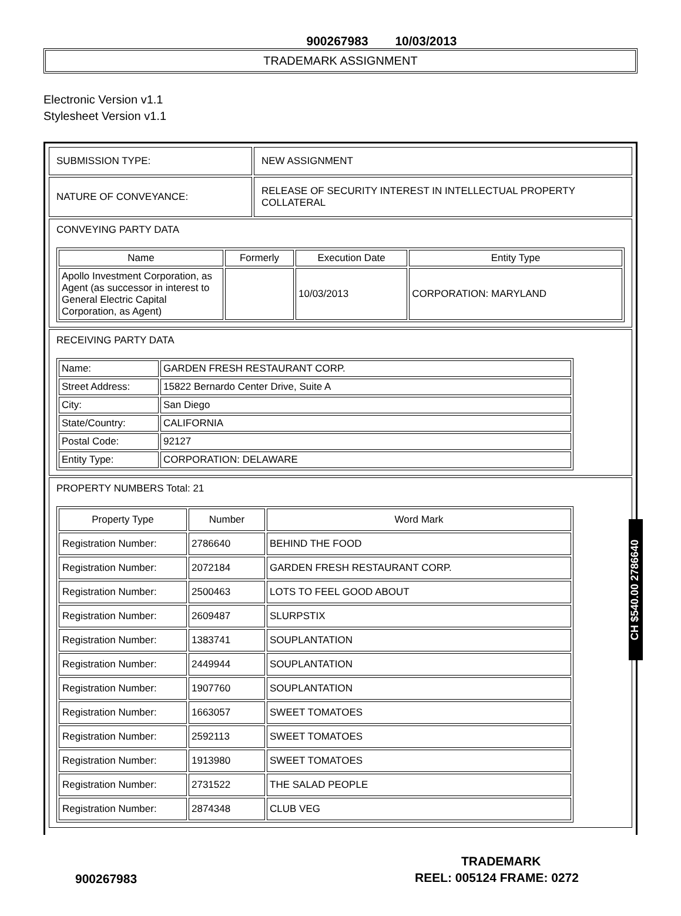900267983 10/03/2013
TRADEMARK ASSIGNMENT
Electronic Version v1.1
Stylesheet Version v1.1
| SUBMISSION TYPE: | NEW ASSIGNMENT |
| NATURE OF CONVEYANCE: | RELEASE OF SECURITY INTEREST IN INTELLECTUAL PROPERTY COLLATERAL |
| CONVEYING PARTY DATA / Name / Formerly / Execution Date / Entity Type / / --- / --- / --- / --- / / Apollo Investment Corporation, as Agent (as successor in interest to General Electric Capital Corporation, as Agent) / / 10/03/2013 / CORPORATION: MARYLAND / | |
| RECEIVING PARTY DATA / Name: / GARDEN FRESH RESTAURANT CORP. / / Street Address: / 15822 Bernardo Center Drive, Suite A / / City: / San Diego / / State/Country: / CALIFORNIA / / Postal Code: / 92127 / / Entity Type: / CORPORATION: DELAWARE / | |
| PROPERTY NUMBERS Total: 21 / Property Type / Number / Word Mark / / --- / --- / --- / / Registration Number: / 2786640 / BEHIND THE FOOD / / Registration Number: / 2072184 / GARDEN FRESH RESTAURANT CORP. / / Registration Number: / 2500463 / LOTS TO FEEL GOOD ABOUT / / Registration Number: / 2609487 / SLURPSTIX / / Registration Number: / 1383741 / SOUPLANTATION / / Registration Number: / 2449944 / SOUPLANTATION / / Registration Number: / 1907760 / SOUPLANTATION / / Registration Number: / 1663057 / SWEET TOMATOES / / Registration Number: / 2592113 / SWEET TOMATOES / / Registration Number: / 1913980 / SWEET TOMATOES / / Registration Number: / 2731522 / THE SALAD PEOPLE / / Registration Number: / 2874348 / CLUB VEG / | |
CH $540.00 2786640
TRADEMARK
900267983 REEL: 005124 FRAME: 0272